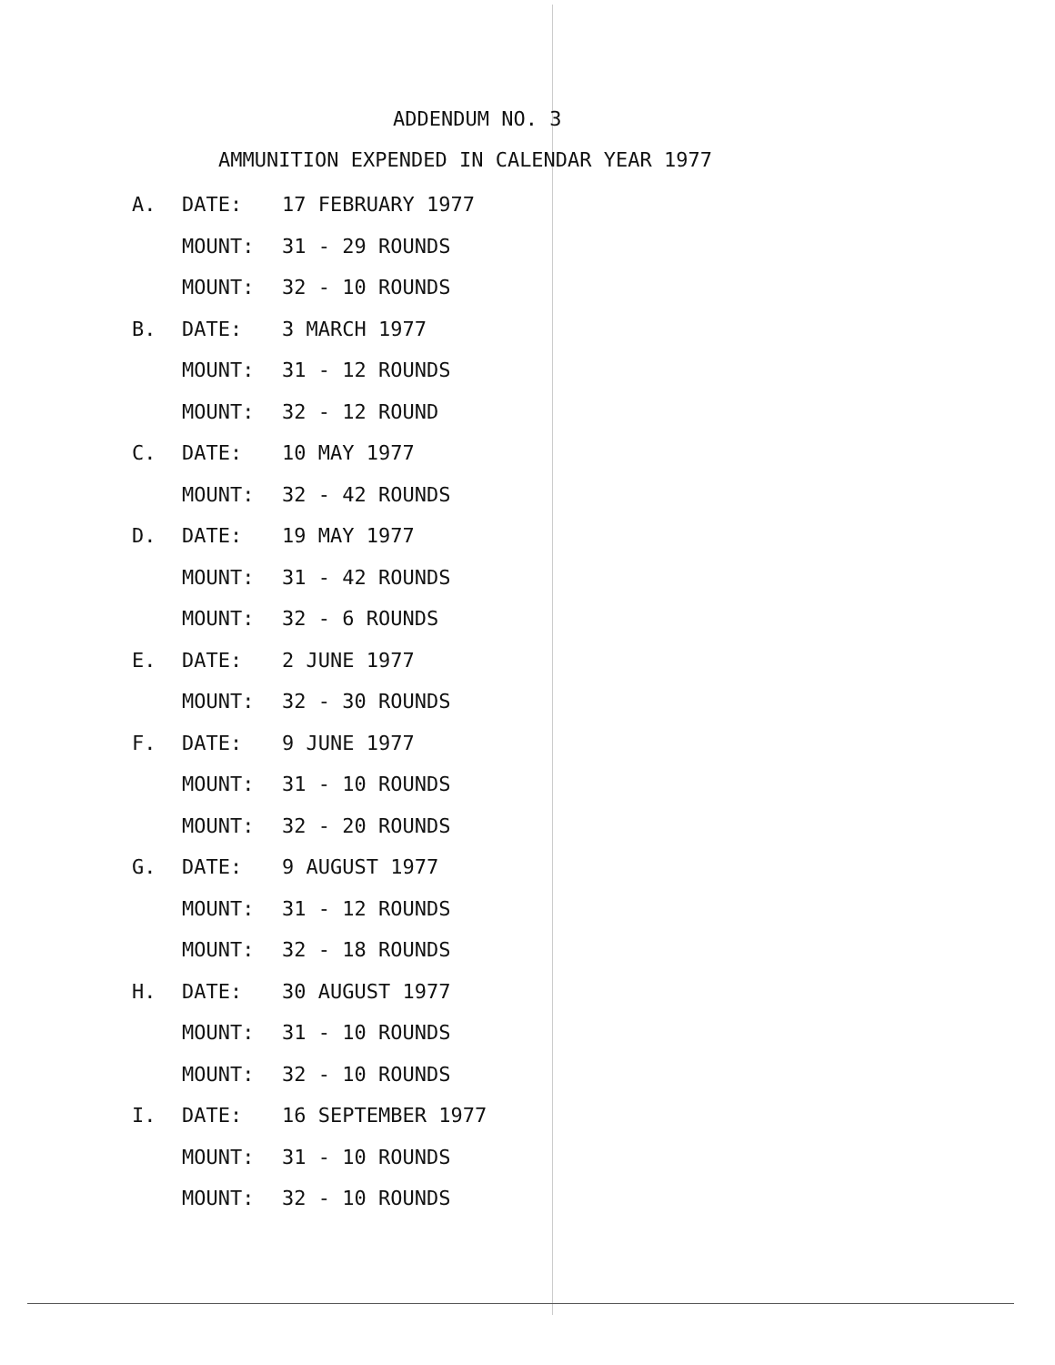ADDENDUM NO. 3
AMMUNITION EXPENDED IN CALENDAR YEAR 1977
A. DATE: 17 FEBRUARY 1977
MOUNT: 31 - 29 ROUNDS
MOUNT: 32 - 10 ROUNDS
B. DATE: 3 MARCH 1977
MOUNT: 31 - 12 ROUNDS
MOUNT: 32 - 12 ROUND
C. DATE: 10 MAY 1977
MOUNT: 32 - 42 ROUNDS
D. DATE: 19 MAY 1977
MOUNT: 31 - 42 ROUNDS
MOUNT: 32 - 6 ROUNDS
E. DATE: 2 JUNE 1977
MOUNT: 32 - 30 ROUNDS
F. DATE: 9 JUNE 1977
MOUNT: 31 - 10 ROUNDS
MOUNT: 32 - 20 ROUNDS
G. DATE: 9 AUGUST 1977
MOUNT: 31 - 12 ROUNDS
MOUNT: 32 - 18 ROUNDS
H. DATE: 30 AUGUST 1977
MOUNT: 31 - 10 ROUNDS
MOUNT: 32 - 10 ROUNDS
I. DATE: 16 SEPTEMBER 1977
MOUNT: 31 - 10 ROUNDS
MOUNT: 32 - 10 ROUNDS